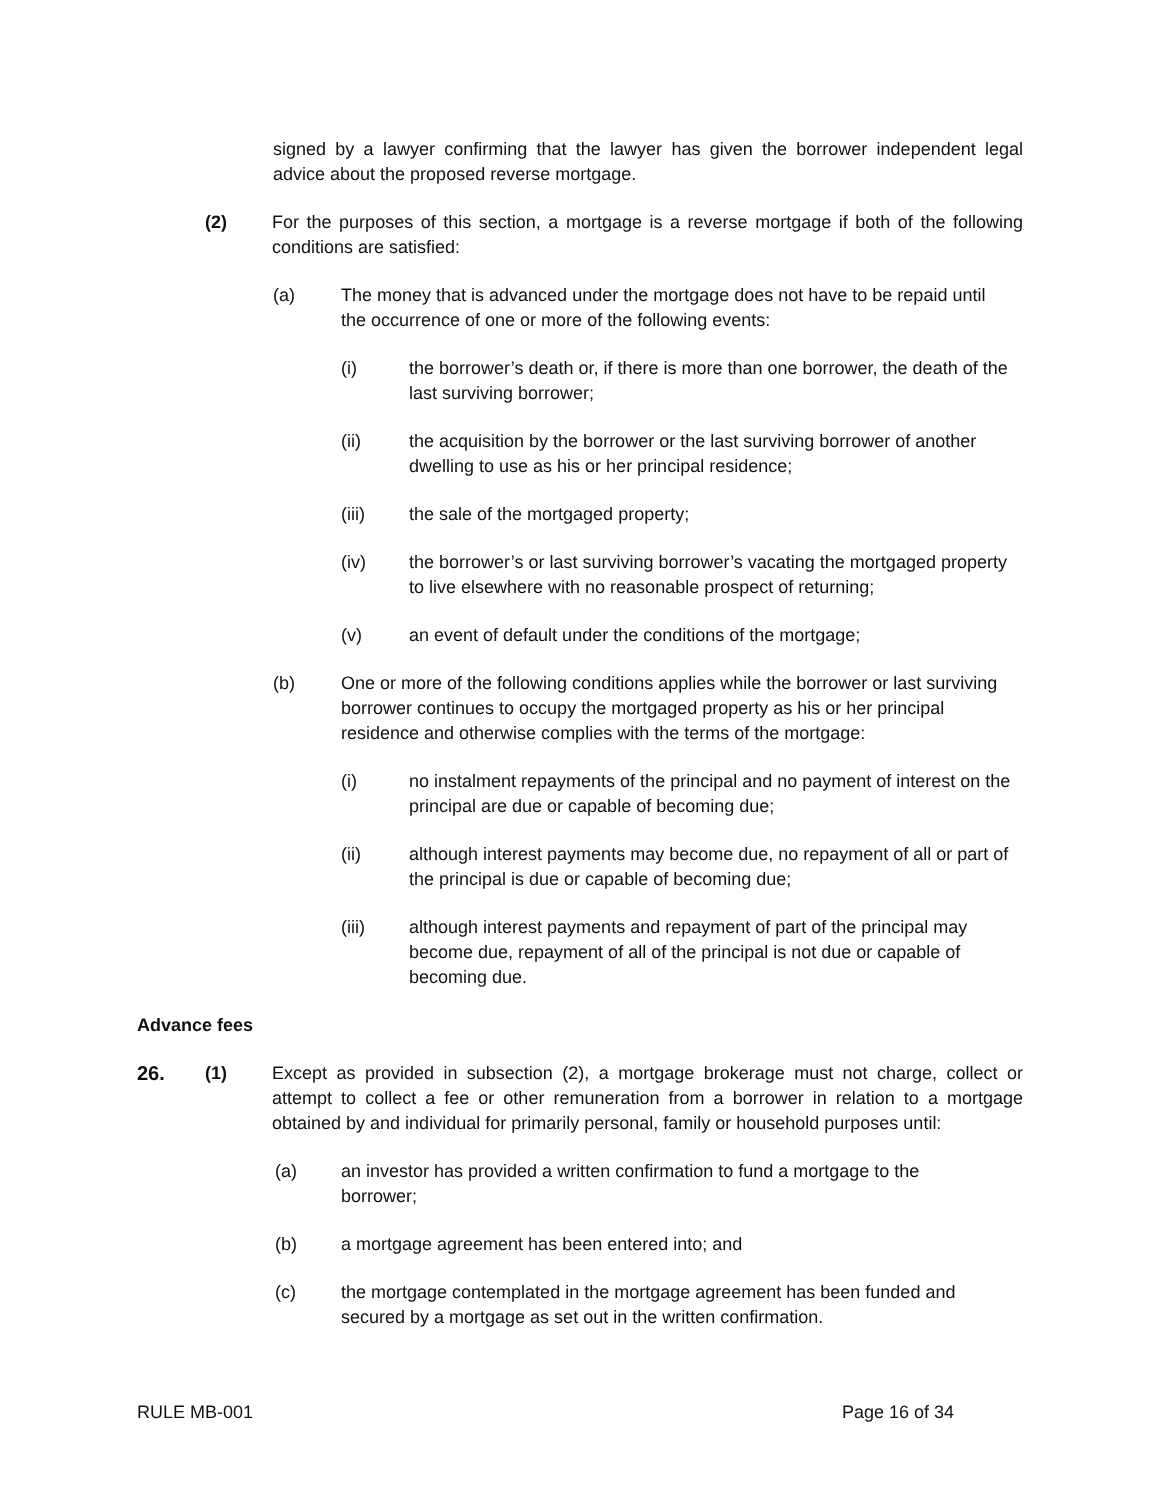signed by a lawyer confirming that the lawyer has given the borrower independent legal advice about the proposed reverse mortgage.
(2) For the purposes of this section, a mortgage is a reverse mortgage if both of the following conditions are satisfied:
(a) The money that is advanced under the mortgage does not have to be repaid until the occurrence of one or more of the following events:
(i) the borrower’s death or, if there is more than one borrower, the death of the last surviving borrower;
(ii) the acquisition by the borrower or the last surviving borrower of another dwelling to use as his or her principal residence;
(iii) the sale of the mortgaged property;
(iv) the borrower’s or last surviving borrower’s vacating the mortgaged property to live elsewhere with no reasonable prospect of returning;
(v) an event of default under the conditions of the mortgage;
(b) One or more of the following conditions applies while the borrower or last surviving borrower continues to occupy the mortgaged property as his or her principal residence and otherwise complies with the terms of the mortgage:
(i) no instalment repayments of the principal and no payment of interest on the principal are due or capable of becoming due;
(ii) although interest payments may become due, no repayment of all or part of the principal is due or capable of becoming due;
(iii) although interest payments and repayment of part of the principal may become due, repayment of all of the principal is not due or capable of becoming due.
Advance fees
26. (1) Except as provided in subsection (2), a mortgage brokerage must not charge, collect or attempt to collect a fee or other remuneration from a borrower in relation to a mortgage obtained by and individual for primarily personal, family or household purposes until:
(a) an investor has provided a written confirmation to fund a mortgage to the borrower;
(b) a mortgage agreement has been entered into; and
(c) the mortgage contemplated in the mortgage agreement has been funded and secured by a mortgage as set out in the written confirmation.
RULE MB-001 Page 16 of 34